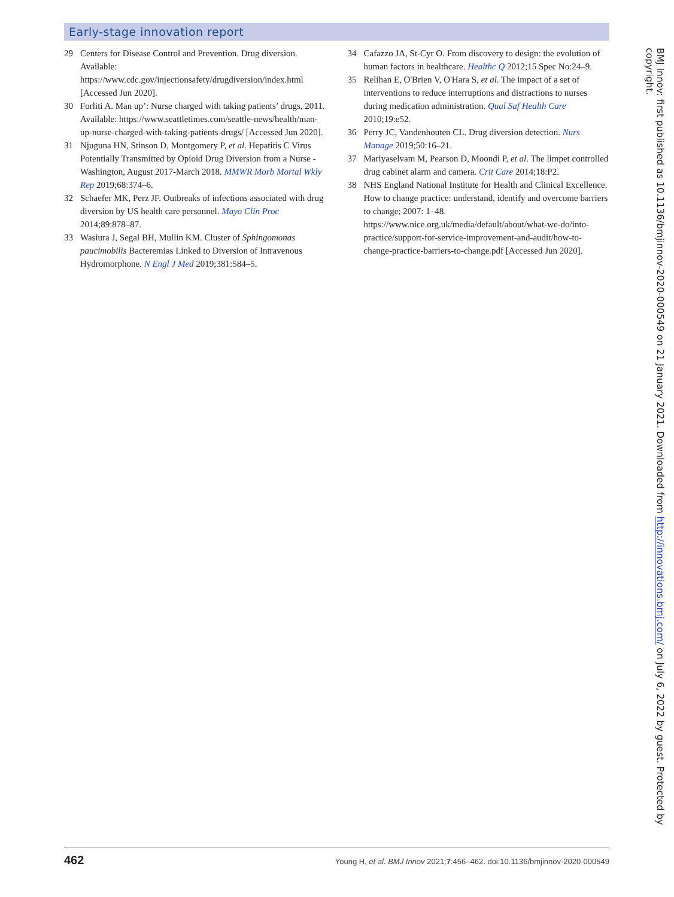Early-stage innovation report
29 Centers for Disease Control and Prevention. Drug diversion. Available: https://www.cdc.gov/injectionsafety/drugdiversion/index.html [Accessed Jun 2020].
30 Forliti A. Man up’: Nurse charged with taking patients’ drugs, 2011. Available: https://www.seattletimes.com/seattle-news/health/man-up-nurse-charged-with-taking-patients-drugs/ [Accessed Jun 2020].
31 Njuguna HN, Stinson D, Montgomery P, et al. Hepatitis C Virus Potentially Transmitted by Opioid Drug Diversion from a Nurse - Washington, August 2017-March 2018. MMWR Morb Mortal Wkly Rep 2019;68:374–6.
32 Schaefer MK, Perz JF. Outbreaks of infections associated with drug diversion by US health care personnel. Mayo Clin Proc 2014;89:878–87.
33 Wasiura J, Segal BH, Mullin KM. Cluster of Sphingomonas paucimobilis Bacteremias Linked to Diversion of Intravenous Hydromorphone. N Engl J Med 2019;381:584–5.
34 Cafazzo JA, St-Cyr O. From discovery to design: the evolution of human factors in healthcare. Healthc Q 2012;15 Spec No:24–9.
35 Relihan E, O'Brien V, O'Hara S, et al. The impact of a set of interventions to reduce interruptions and distractions to nurses during medication administration. Qual Saf Health Care 2010;19:e52.
36 Perry JC, Vandenhouten CL. Drug diversion detection. Nurs Manage 2019;50:16–21.
37 Mariyaselvam M, Pearson D, Moondi P, et al. The limpet controlled drug cabinet alarm and camera. Crit Care 2014;18:P2.
38 NHS England National Institute for Health and Clinical Excellence. How to change practice: understand, identify and overcome barriers to change; 2007: 1–48. https://www.nice.org.uk/media/default/about/what-we-do/into-practice/support-for-service-improvement-and-audit/how-to-change-practice-barriers-to-change.pdf [Accessed Jun 2020].
BMJ Innov: first published as 10.1136/bmjinnov-2020-000549 on 21 January 2021. Downloaded from http://innovations.bmj.com/ on July 6, 2022 by guest. Protected by copyright.
462 Young H, et al. BMJ Innov 2021;7:456–462. doi:10.1136/bmjinnov-2020-000549